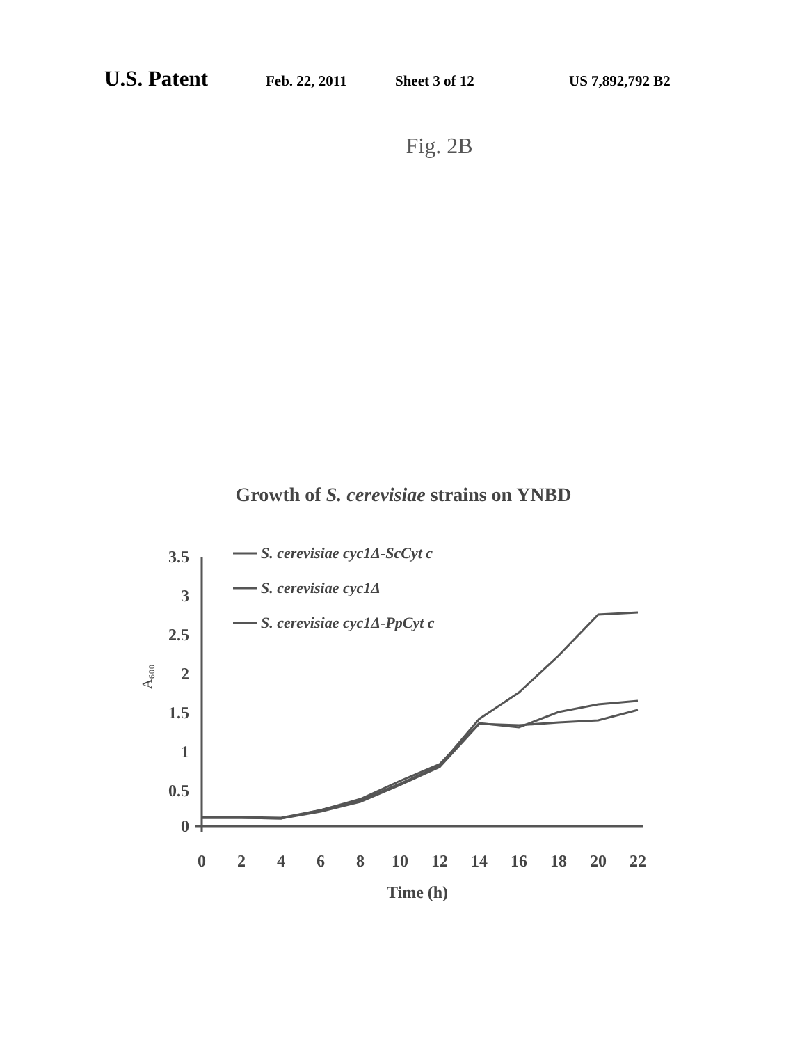U.S. Patent Feb. 22, 2011 Sheet 3 of 12 US 7,892,792 B2
Fig. 2B
Growth of S. cerevisiae strains on YNBD
3.5
3
2.5
2
1.5
1
0.5
0
A₆₀₀
0
2
4
6
8
10
12
14
16
18
20
22
Time (h)
S. cerevisiae cyc1Δ-ScCyt c
S. cerevisiae cyc1Δ
S. cerevisiae cyc1Δ-PpCyt c